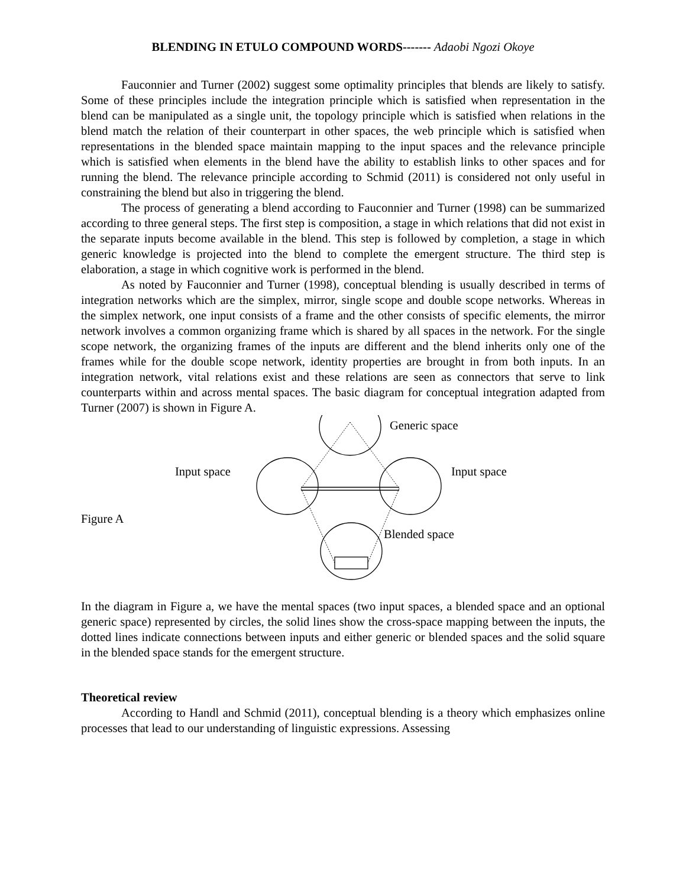BLENDING IN ETULO COMPOUND WORDS------- Adaobi Ngozi Okoye
Fauconnier and Turner (2002) suggest some optimality principles that blends are likely to satisfy. Some of these principles include the integration principle which is satisfied when representation in the blend can be manipulated as a single unit, the topology principle which is satisfied when relations in the blend match the relation of their counterpart in other spaces, the web principle which is satisfied when representations in the blended space maintain mapping to the input spaces and the relevance principle which is satisfied when elements in the blend have the ability to establish links to other spaces and for running the blend. The relevance principle according to Schmid (2011) is considered not only useful in constraining the blend but also in triggering the blend.
The process of generating a blend according to Fauconnier and Turner (1998) can be summarized according to three general steps. The first step is composition, a stage in which relations that did not exist in the separate inputs become available in the blend. This step is followed by completion, a stage in which generic knowledge is projected into the blend to complete the emergent structure. The third step is elaboration, a stage in which cognitive work is performed in the blend.
As noted by Fauconnier and Turner (1998), conceptual blending is usually described in terms of integration networks which are the simplex, mirror, single scope and double scope networks. Whereas in the simplex network, one input consists of a frame and the other consists of specific elements, the mirror network involves a common organizing frame which is shared by all spaces in the network. For the single scope network, the organizing frames of the inputs are different and the blend inherits only one of the frames while for the double scope network, identity properties are brought in from both inputs. In an integration network, vital relations exist and these relations are seen as connectors that serve to link counterparts within and across mental spaces. The basic diagram for conceptual integration adapted from Turner (2007) is shown in Figure A.
Generic space
Input space Input space
Figure A
Blended space
In the diagram in Figure a, we have the mental spaces (two input spaces, a blended space and an optional generic space) represented by circles, the solid lines show the cross-space mapping between the inputs, the dotted lines indicate connections between inputs and either generic or blended spaces and the solid square in the blended space stands for the emergent structure.
Theoretical review
According to Handl and Schmid (2011), conceptual blending is a theory which emphasizes online processes that lead to our understanding of linguistic expressions. Assessing